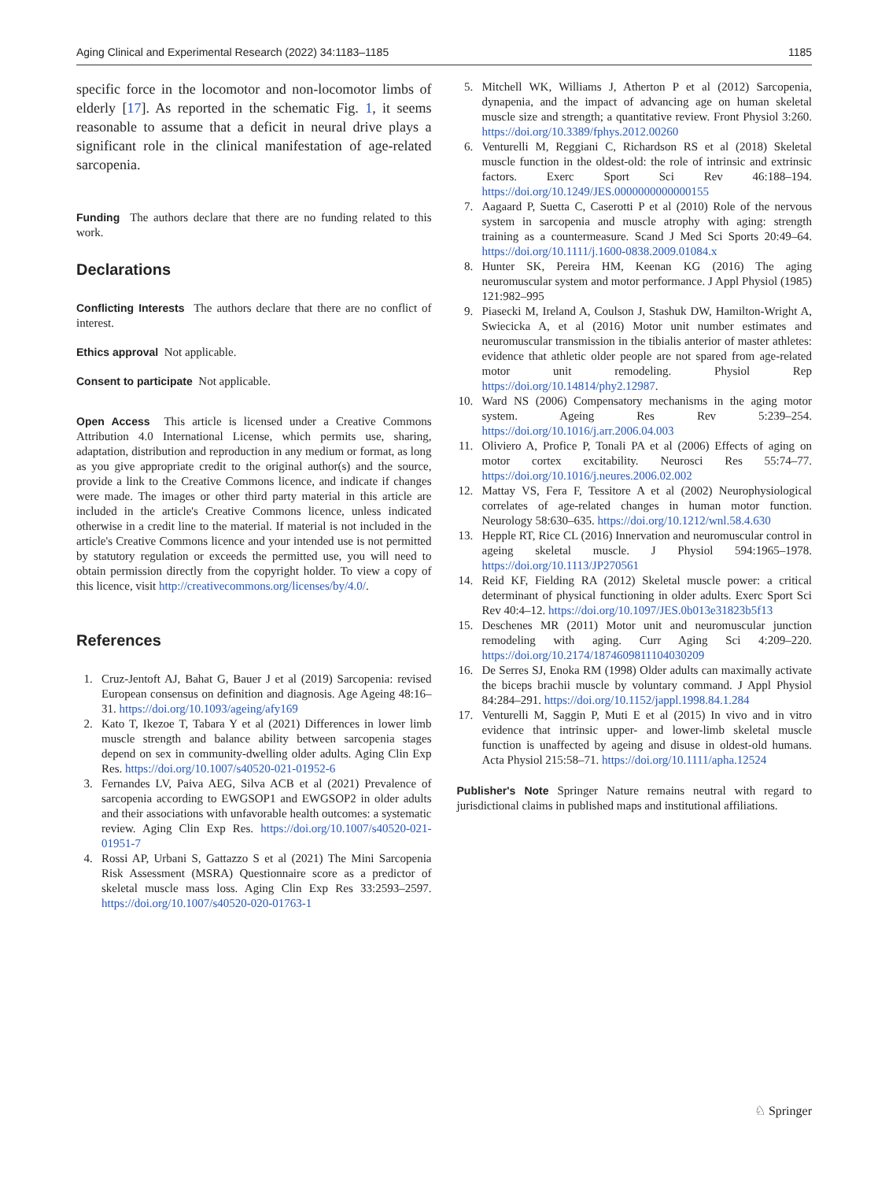Aging Clinical and Experimental Research (2022) 34:1183–1185 1185
specific force in the locomotor and non-locomotor limbs of elderly [17]. As reported in the schematic Fig. 1, it seems reasonable to assume that a deficit in neural drive plays a significant role in the clinical manifestation of age-related sarcopenia.
Funding The authors declare that there are no funding related to this work.
Declarations
Conflicting Interests The authors declare that there are no conflict of interest.
Ethics approval Not applicable.
Consent to participate Not applicable.
Open Access This article is licensed under a Creative Commons Attribution 4.0 International License, which permits use, sharing, adaptation, distribution and reproduction in any medium or format, as long as you give appropriate credit to the original author(s) and the source, provide a link to the Creative Commons licence, and indicate if changes were made. The images or other third party material in this article are included in the article's Creative Commons licence, unless indicated otherwise in a credit line to the material. If material is not included in the article's Creative Commons licence and your intended use is not permitted by statutory regulation or exceeds the permitted use, you will need to obtain permission directly from the copyright holder. To view a copy of this licence, visit http://creativecommons.org/licenses/by/4.0/.
References
1. Cruz-Jentoft AJ, Bahat G, Bauer J et al (2019) Sarcopenia: revised European consensus on definition and diagnosis. Age Ageing 48:16–31. https://doi.org/10.1093/ageing/afy169
2. Kato T, Ikezoe T, Tabara Y et al (2021) Differences in lower limb muscle strength and balance ability between sarcopenia stages depend on sex in community-dwelling older adults. Aging Clin Exp Res. https://doi.org/10.1007/s40520-021-01952-6
3. Fernandes LV, Paiva AEG, Silva ACB et al (2021) Prevalence of sarcopenia according to EWGSOP1 and EWGSOP2 in older adults and their associations with unfavorable health outcomes: a systematic review. Aging Clin Exp Res. https://doi.org/10.1007/s40520-021-01951-7
4. Rossi AP, Urbani S, Gattazzo S et al (2021) The Mini Sarcopenia Risk Assessment (MSRA) Questionnaire score as a predictor of skeletal muscle mass loss. Aging Clin Exp Res 33:2593–2597. https://doi.org/10.1007/s40520-020-01763-1
5. Mitchell WK, Williams J, Atherton P et al (2012) Sarcopenia, dynapenia, and the impact of advancing age on human skeletal muscle size and strength; a quantitative review. Front Physiol 3:260. https://doi.org/10.3389/fphys.2012.00260
6. Venturelli M, Reggiani C, Richardson RS et al (2018) Skeletal muscle function in the oldest-old: the role of intrinsic and extrinsic factors. Exerc Sport Sci Rev 46:188–194. https://doi.org/10.1249/JES.0000000000000155
7. Aagaard P, Suetta C, Caserotti P et al (2010) Role of the nervous system in sarcopenia and muscle atrophy with aging: strength training as a countermeasure. Scand J Med Sci Sports 20:49–64. https://doi.org/10.1111/j.1600-0838.2009.01084.x
8. Hunter SK, Pereira HM, Keenan KG (2016) The aging neuromuscular system and motor performance. J Appl Physiol (1985) 121:982–995
9. Piasecki M, Ireland A, Coulson J, Stashuk DW, Hamilton-Wright A, Swiecicka A, et al (2016) Motor unit number estimates and neuromuscular transmission in the tibialis anterior of master athletes: evidence that athletic older people are not spared from age-related motor unit remodeling. Physiol Rep https://doi.org/10.14814/phy2.12987.
10. Ward NS (2006) Compensatory mechanisms in the aging motor system. Ageing Res Rev 5:239–254. https://doi.org/10.1016/j.arr.2006.04.003
11. Oliviero A, Profice P, Tonali PA et al (2006) Effects of aging on motor cortex excitability. Neurosci Res 55:74–77. https://doi.org/10.1016/j.neures.2006.02.002
12. Mattay VS, Fera F, Tessitore A et al (2002) Neurophysiological correlates of age-related changes in human motor function. Neurology 58:630–635. https://doi.org/10.1212/wnl.58.4.630
13. Hepple RT, Rice CL (2016) Innervation and neuromuscular control in ageing skeletal muscle. J Physiol 594:1965–1978. https://doi.org/10.1113/JP270561
14. Reid KF, Fielding RA (2012) Skeletal muscle power: a critical determinant of physical functioning in older adults. Exerc Sport Sci Rev 40:4–12. https://doi.org/10.1097/JES.0b013e31823b5f13
15. Deschenes MR (2011) Motor unit and neuromuscular junction remodeling with aging. Curr Aging Sci 4:209–220. https://doi.org/10.2174/1874609811104030209
16. De Serres SJ, Enoka RM (1998) Older adults can maximally activate the biceps brachii muscle by voluntary command. J Appl Physiol 84:284–291. https://doi.org/10.1152/jappl.1998.84.1.284
17. Venturelli M, Saggin P, Muti E et al (2015) In vivo and in vitro evidence that intrinsic upper- and lower-limb skeletal muscle function is unaffected by ageing and disuse in oldest-old humans. Acta Physiol 215:58–71. https://doi.org/10.1111/apha.12524
Publisher's Note Springer Nature remains neutral with regard to jurisdictional claims in published maps and institutional affiliations.
♘ Springer